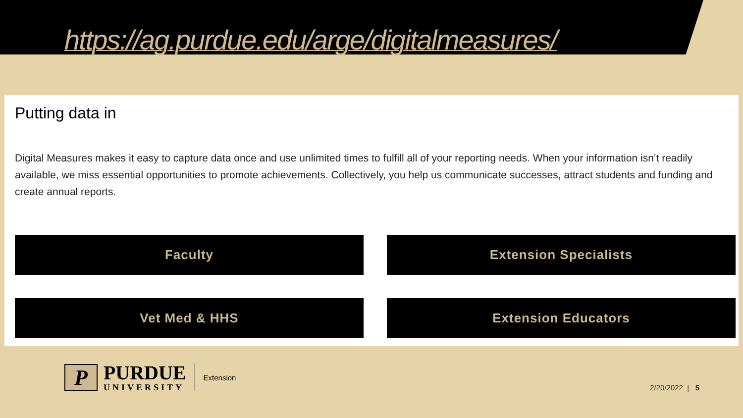https://ag.purdue.edu/arge/digitalmeasures/
Putting data in
Digital Measures makes it easy to capture data once and use unlimited times to fulfill all of your reporting needs. When your information isn’t readily available, we miss essential opportunities to promote achievements. Collectively, you help us communicate successes, attract students and funding and create annual reports.
Faculty
Extension Specialists
Vet Med & HHS
Extension Educators
P
PURDUE
UNIVERSITY
Extension
2/20/2022 | 5